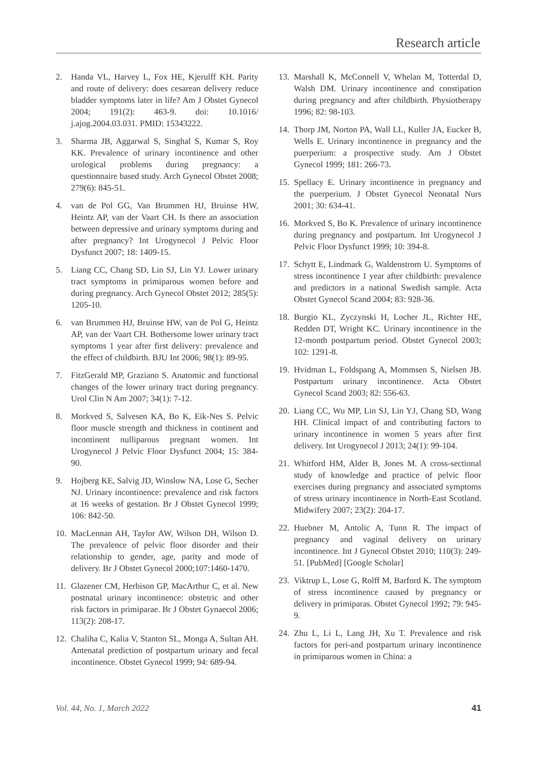Research article
2. Handa VL, Harvey L, Fox HE, Kjerulff KH. Parity and route of delivery: does cesarean delivery reduce bladder symptoms later in life? Am J Obstet Gynecol 2004; 191(2): 463-9. doi: 10.1016/ j.ajog.2004.03.031. PMID: 15343222.
3. Sharma JB, Aggarwal S, Singhal S, Kumar S, Roy KK. Prevalence of urinary incontinence and other urological problems during pregnancy: a questionnaire based study. Arch Gynecol Obstet 2008; 279(6): 845-51.
4. van de Pol GG, Van Brummen HJ, Bruinse HW, Heintz AP, van der Vaart CH. Is there an association between depressive and urinary symptoms during and after pregnancy? Int Urogynecol J Pelvic Floor Dysfunct 2007; 18: 1409-15.
5. Liang CC, Chang SD, Lin SJ, Lin YJ. Lower urinary tract symptoms in primiparous women before and during pregnancy. Arch Gynecol Obstet 2012; 285(5): 1205-10.
6. van Brummen HJ, Bruinse HW, van de Pol G, Heintz AP, van der Vaart CH. Bothersome lower urinary tract symptoms 1 year after first delivery: prevalence and the effect of childbirth. BJU Int 2006; 98(1): 89-95.
7. FitzGerald MP, Graziano S. Anatomic and functional changes of the lower urinary tract during pregnancy. Urol Clin N Am 2007; 34(1): 7-12.
8. Morkved S, Salvesen KA, Bo K, Eik-Nes S. Pelvic floor muscle strength and thickness in continent and incontinent nulliparous pregnant women. Int Urogynecol J Pelvic Floor Dysfunct 2004; 15: 384-90.
9. Hojberg KE, Salvig JD, Winslow NA, Lose G, Secher NJ. Urinary incontinence: prevalence and risk factors at 16 weeks of gestation. Br J Obstet Gynecol 1999; 106: 842-50.
10. MacLennan AH, Taylor AW, Wilson DH, Wilson D. The prevalence of pelvic floor disorder and their relationship to gender, age, parity and mode of delivery. Br J Obstet Gynecol 2000;107:1460-1470.
11. Glazener CM, Herbison GP, MacArthur C, et al. New postnatal urinary incontinence: obstetric and other risk factors in primiparae. Br J Obstet Gynaecol 2006; 113(2): 208-17.
12. Chaliha C, Kalia V, Stanton SL, Monga A, Sultan AH. Antenatal prediction of postpartum urinary and fecal incontinence. Obstet Gynecol 1999; 94: 689-94.
13. Marshall K, McConnell V, Whelan M, Totterdal D, Walsh DM. Urinary incontinence and constipation during pregnancy and after childbirth. Physiotherapy 1996; 82: 98-103.
14. Thorp JM, Norton PA, Wall LL, Kuller JA, Eucker B, Wells E. Urinary incontinence in pregnancy and the puerperium: a prospective study. Am J Obstet Gynecol 1999; 181: 266-73.
15. Spellacy E. Urinary incontinence in pregnancy and the puerperium. J Obstet Gynecol Neonatal Nurs 2001; 30: 634-41.
16. Morkved S, Bo K. Prevalence of urinary incontinence during pregnancy and postpartum. Int Urogynecol J Pelvic Floor Dysfunct 1999; 10: 394-8.
17. Schytt E, Lindmark G, Waldenstrom U. Symptoms of stress incontinence 1 year after childbirth: prevalence and predictors in a national Swedish sample. Acta Obstet Gynecol Scand 2004; 83: 928-36.
18. Burgio KL, Zyczynski H, Locher JL, Richter HE, Redden DT, Wright KC. Urinary incontinence in the 12-month postpartum period. Obstet Gynecol 2003; 102: 1291-8.
19. Hvidman L, Foldspang A, Mommsen S, Nielsen JB. Postpartum urinary incontinence. Acta Obstet Gynecol Scand 2003; 82: 556-63.
20. Liang CC, Wu MP, Lin SJ, Lin YJ, Chang SD, Wang HH. Clinical impact of and contributing factors to urinary incontinence in women 5 years after first delivery. Int Urogynecol J 2013; 24(1): 99-104.
21. Whitford HM, Alder B, Jones M. A cross-sectional study of knowledge and practice of pelvic floor exercises during pregnancy and associated symptoms of stress urinary incontinence in North-East Scotland. Midwifery 2007; 23(2): 204-17.
22. Huebner M, Antolic A, Tunn R. The impact of pregnancy and vaginal delivery on urinary incontinence. Int J Gynecol Obstet 2010; 110(3): 249-51. [PubMed] [Google Scholar]
23. Viktrup L, Lose G, Rolff M, Barford K. The symptom of stress incontinence caused by pregnancy or delivery in primiparas. Obstet Gynecol 1992; 79: 945-9.
24. Zhu L, Li L, Lang JH, Xu T. Prevalence and risk factors for peri-and postpartum urinary incontinence in primiparous women in China: a
Vol. 44, No. 1, March 2022 41